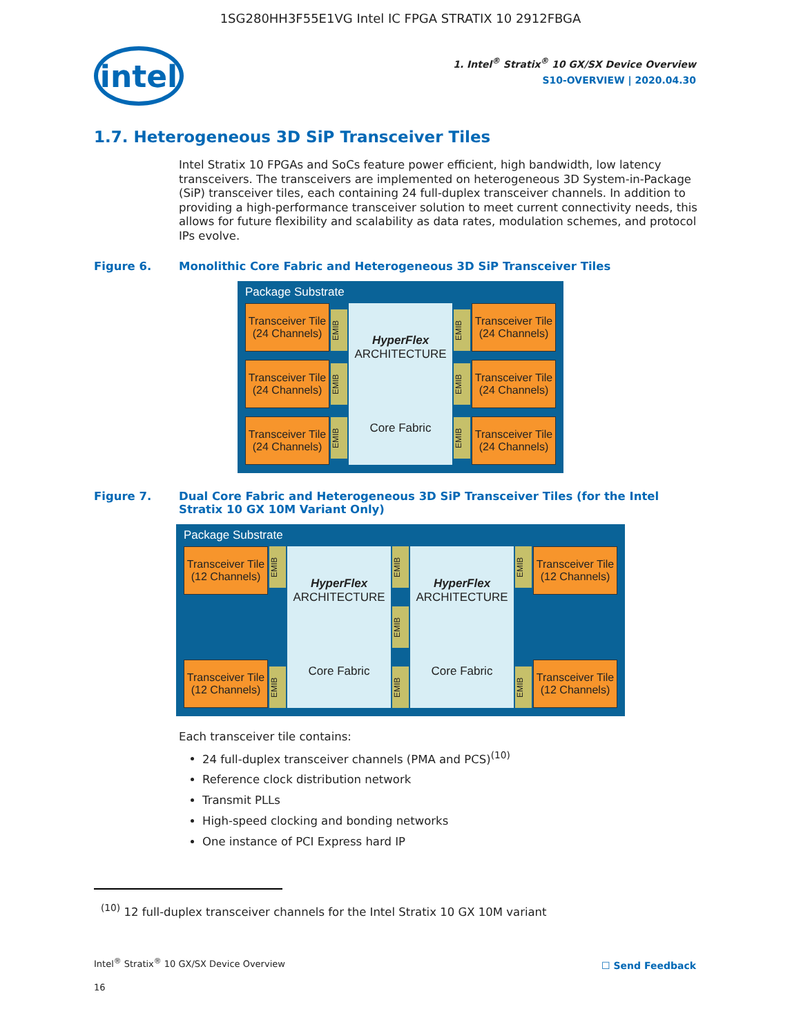1SG280HH3F55E1VG Intel IC FPGA STRATIX 10 2912FBGA
intel
1. Intel<sup>®</sup> Stratix<sup>®</sup> 10 GX/SX Device Overview
S10-OVERVIEW | 2020.04.30
1.7. Heterogeneous 3D SiP Transceiver Tiles
Intel Stratix 10 FPGAs and SoCs feature power efficient, high bandwidth, low latency transceivers. The transceivers are implemented on heterogeneous 3D System-in-Package (SiP) transceiver tiles, each containing 24 full-duplex transceiver channels. In addition to providing a high-performance transceiver solution to meet current connectivity needs, this allows for future flexibility and scalability as data rates, modulation schemes, and protocol IPs evolve.
Figure 6. Monolithic Core Fabric and Heterogeneous 3D SiP Transceiver Tiles
Package Substrate
Transceiver Tile (24 Channels)
Transceiver Tile (24 Channels)
Transceiver Tile (24 Channels)
EMIB
EMIB
EMIB
HyperFlex ARCHITECTURE
Core Fabric
EMIB
EMIB
EMIB
Transceiver Tile (24 Channels)
Transceiver Tile (24 Channels)
Transceiver Tile (24 Channels)
Figure 7. Dual Core Fabric and Heterogeneous 3D SiP Transceiver Tiles (for the Intel Stratix 10 GX 10M Variant Only)
Package Substrate
Transceiver Tile (12 Channels)
Transceiver Tile (12 Channels)
EMIB
EMIB
HyperFlex ARCHITECTURE
Core Fabric
EMIB
EMIB
EMIB
HyperFlex ARCHITECTURE
Core Fabric
EMIB
EMIB
Transceiver Tile (12 Channels)
Transceiver Tile (12 Channels)
Each transceiver tile contains:
24 full-duplex transceiver channels (PMA and PCS)<sup>(10)</sup>
Reference clock distribution network
Transmit PLLs
High-speed clocking and bonding networks
One instance of PCI Express hard IP
<sup>(10)</sup> 12 full-duplex transceiver channels for the Intel Stratix 10 GX 10M variant
Intel<sup>®</sup> Stratix<sup>®</sup> 10 GX/SX Device Overview
☐ Send Feedback
16